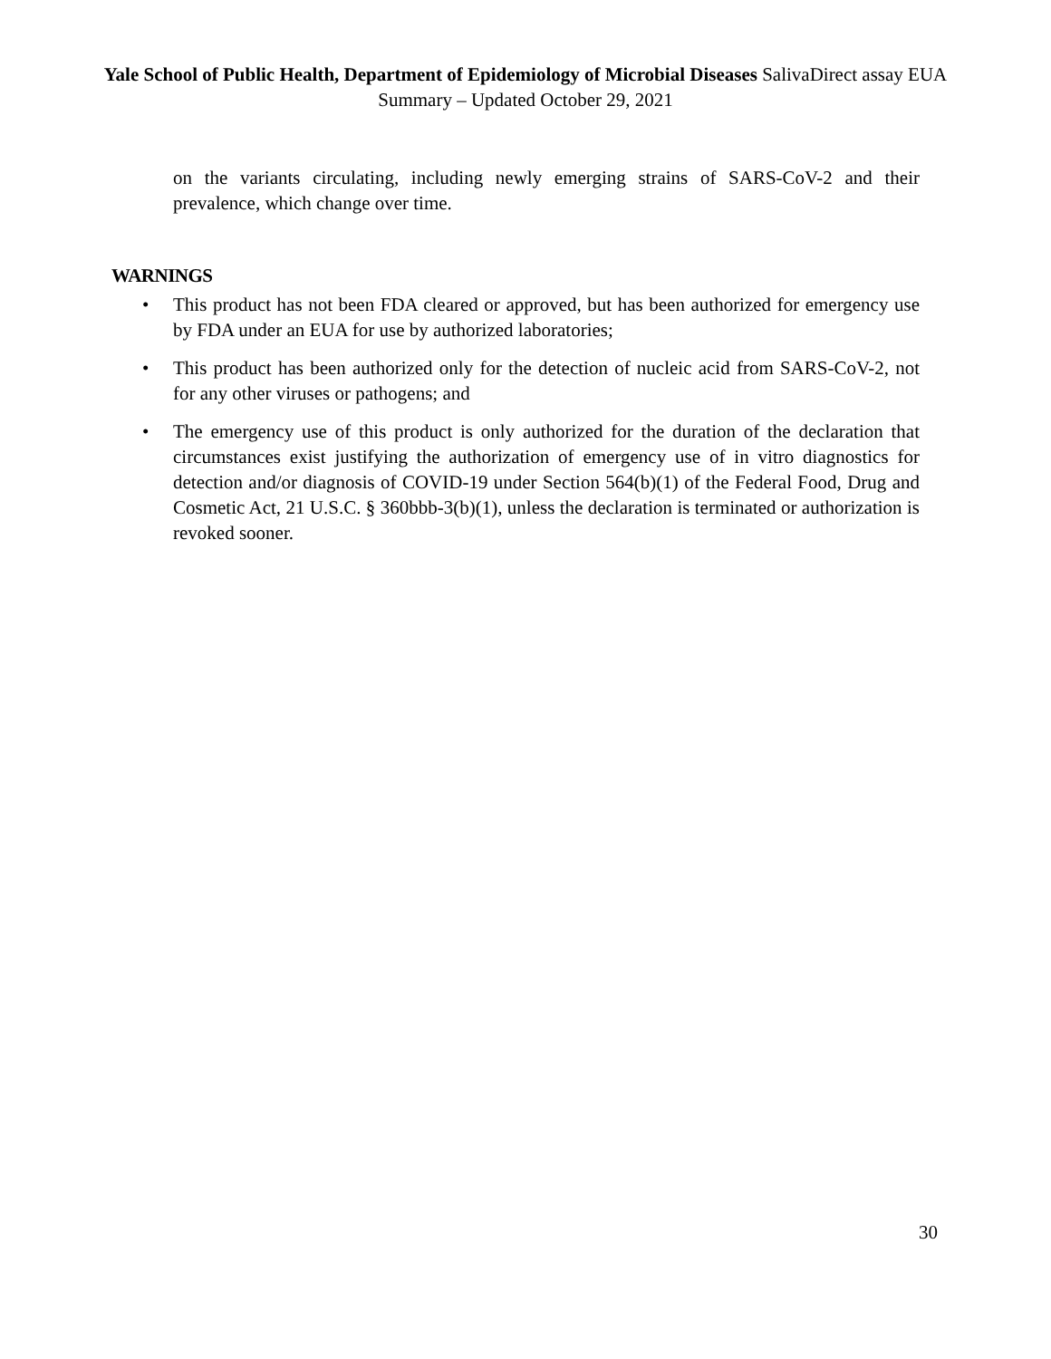Yale School of Public Health, Department of Epidemiology of Microbial Diseases SalivaDirect assay EUA Summary – Updated October 29, 2021
on the variants circulating, including newly emerging strains of SARS-CoV-2 and their prevalence, which change over time.
WARNINGS
• This product has not been FDA cleared or approved, but has been authorized for emergency use by FDA under an EUA for use by authorized laboratories;
• This product has been authorized only for the detection of nucleic acid from SARS-CoV-2, not for any other viruses or pathogens; and
• The emergency use of this product is only authorized for the duration of the declaration that circumstances exist justifying the authorization of emergency use of in vitro diagnostics for detection and/or diagnosis of COVID-19 under Section 564(b)(1) of the Federal Food, Drug and Cosmetic Act, 21 U.S.C. § 360bbb-3(b)(1), unless the declaration is terminated or authorization is revoked sooner.
30